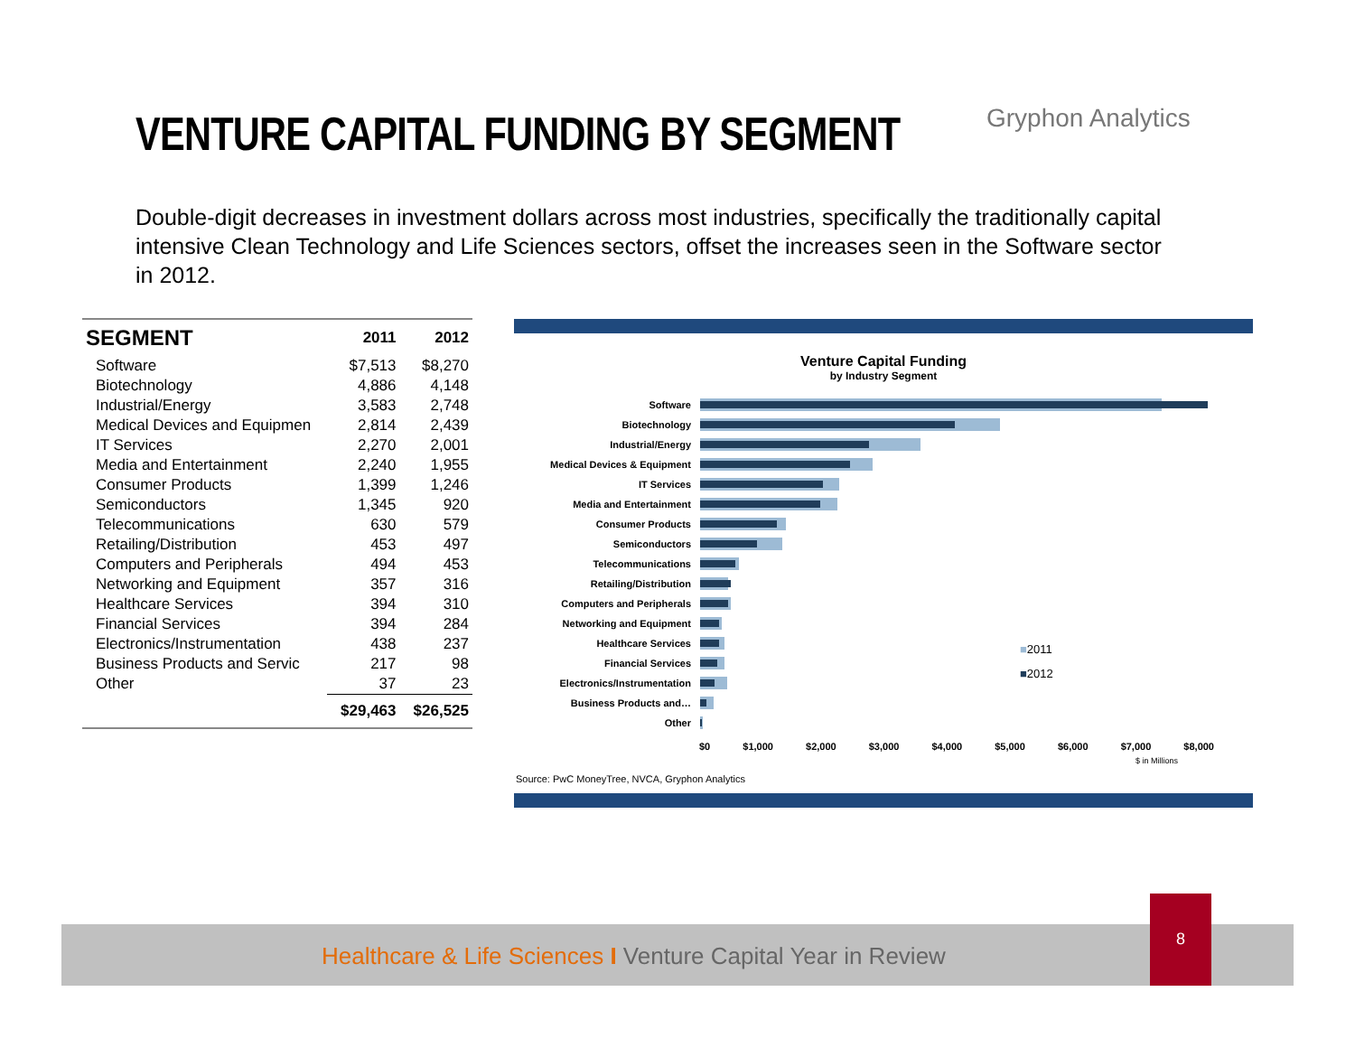VENTURE CAPITAL FUNDING BY SEGMENT
Gryphon Analytics
Double-digit decreases in investment dollars across most industries, specifically the traditionally capital intensive Clean Technology and Life Sciences sectors, offset the increases seen in the Software sector in 2012.
| SEGMENT | 2011 | 2012 |
| --- | --- | --- |
| Software | $7,513 | $8,270 |
| Biotechnology | 4,886 | 4,148 |
| Industrial/Energy | 3,583 | 2,748 |
| Medical Devices and Equipmen | 2,814 | 2,439 |
| IT Services | 2,270 | 2,001 |
| Media and Entertainment | 2,240 | 1,955 |
| Consumer Products | 1,399 | 1,246 |
| Semiconductors | 1,345 | 920 |
| Telecommunications | 630 | 579 |
| Retailing/Distribution | 453 | 497 |
| Computers and Peripherals | 494 | 453 |
| Networking and Equipment | 357 | 316 |
| Healthcare Services | 394 | 310 |
| Financial Services | 394 | 284 |
| Electronics/Instrumentation | 438 | 237 |
| Business Products and Servic | 217 | 98 |
| Other | 37 | 23 |
| | $29,463 | $26,525 |
Venture Capital Funding
by Industry Segment
Software
Biotechnology
Industrial/Energy
Medical Devices & Equipment
IT Services
Media and Entertainment
Consumer Products
Semiconductors
Telecommunications
Retailing/Distribution
Computers and Peripherals
Networking and Equipment
Healthcare Services
Financial Services
Electronics/Instrumentation
Business Products and…
Other
$0 $1,000 $2,000 $3,000 $4,000 $5,000 $6,000 $7,000 $8,000
$ in Millions
■2011
■2012
Source: PwC MoneyTree, NVCA, Gryphon Analytics
Healthcare & Life Sciences I Venture Capital Year in Review
8